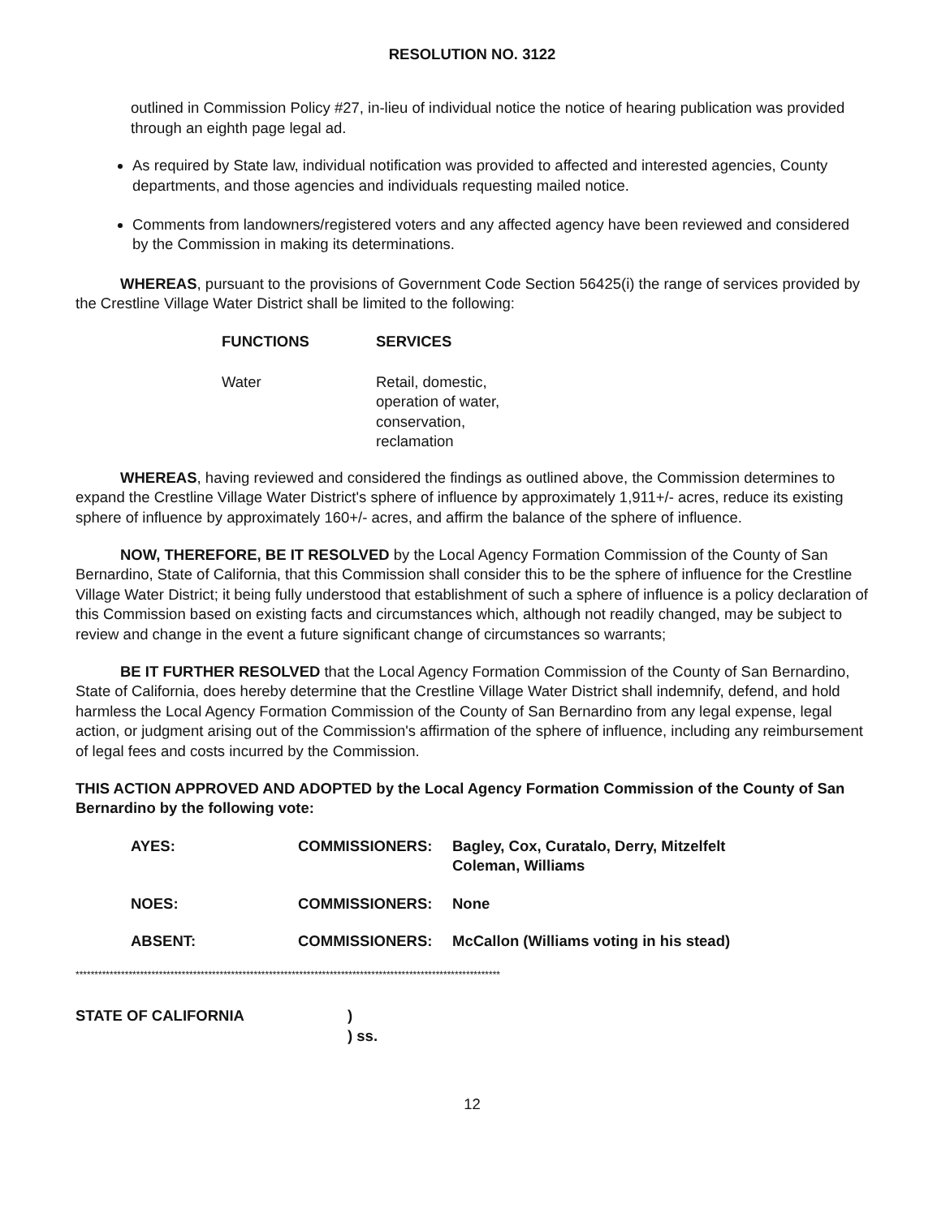RESOLUTION NO. 3122
outlined in Commission Policy #27, in-lieu of individual notice the notice of hearing publication was provided through an eighth page legal ad.
As required by State law, individual notification was provided to affected and interested agencies, County departments, and those agencies and individuals requesting mailed notice.
Comments from landowners/registered voters and any affected agency have been reviewed and considered by the Commission in making its determinations.
WHEREAS, pursuant to the provisions of Government Code Section 56425(i) the range of services provided by the Crestline Village Water District shall be limited to the following:
| FUNCTIONS | SERVICES |
| --- | --- |
| Water | Retail, domestic, operation of water, conservation, reclamation |
WHEREAS, having reviewed and considered the findings as outlined above, the Commission determines to expand the Crestline Village Water District's sphere of influence by approximately 1,911+/- acres, reduce its existing sphere of influence by approximately 160+/- acres, and affirm the balance of the sphere of influence.
NOW, THEREFORE, BE IT RESOLVED by the Local Agency Formation Commission of the County of San Bernardino, State of California, that this Commission shall consider this to be the sphere of influence for the Crestline Village Water District; it being fully understood that establishment of such a sphere of influence is a policy declaration of this Commission based on existing facts and circumstances which, although not readily changed, may be subject to review and change in the event a future significant change of circumstances so warrants;
BE IT FURTHER RESOLVED that the Local Agency Formation Commission of the County of San Bernardino, State of California, does hereby determine that the Crestline Village Water District shall indemnify, defend, and hold harmless the Local Agency Formation Commission of the County of San Bernardino from any legal expense, legal action, or judgment arising out of the Commission's affirmation of the sphere of influence, including any reimbursement of legal fees and costs incurred by the Commission.
THIS ACTION APPROVED AND ADOPTED by the Local Agency Formation Commission of the County of San Bernardino by the following vote:
| AYES: | COMMISSIONERS: | Bagley, Cox, Curatalo, Derry, Mitzelfelt Coleman, Williams |
| NOES: | COMMISSIONERS: | None |
| ABSENT: | COMMISSIONERS: | McCallon (Williams voting in his stead) |
****************************************************************************************************************
| STATE OF CALIFORNIA | ) ) ss. |
12